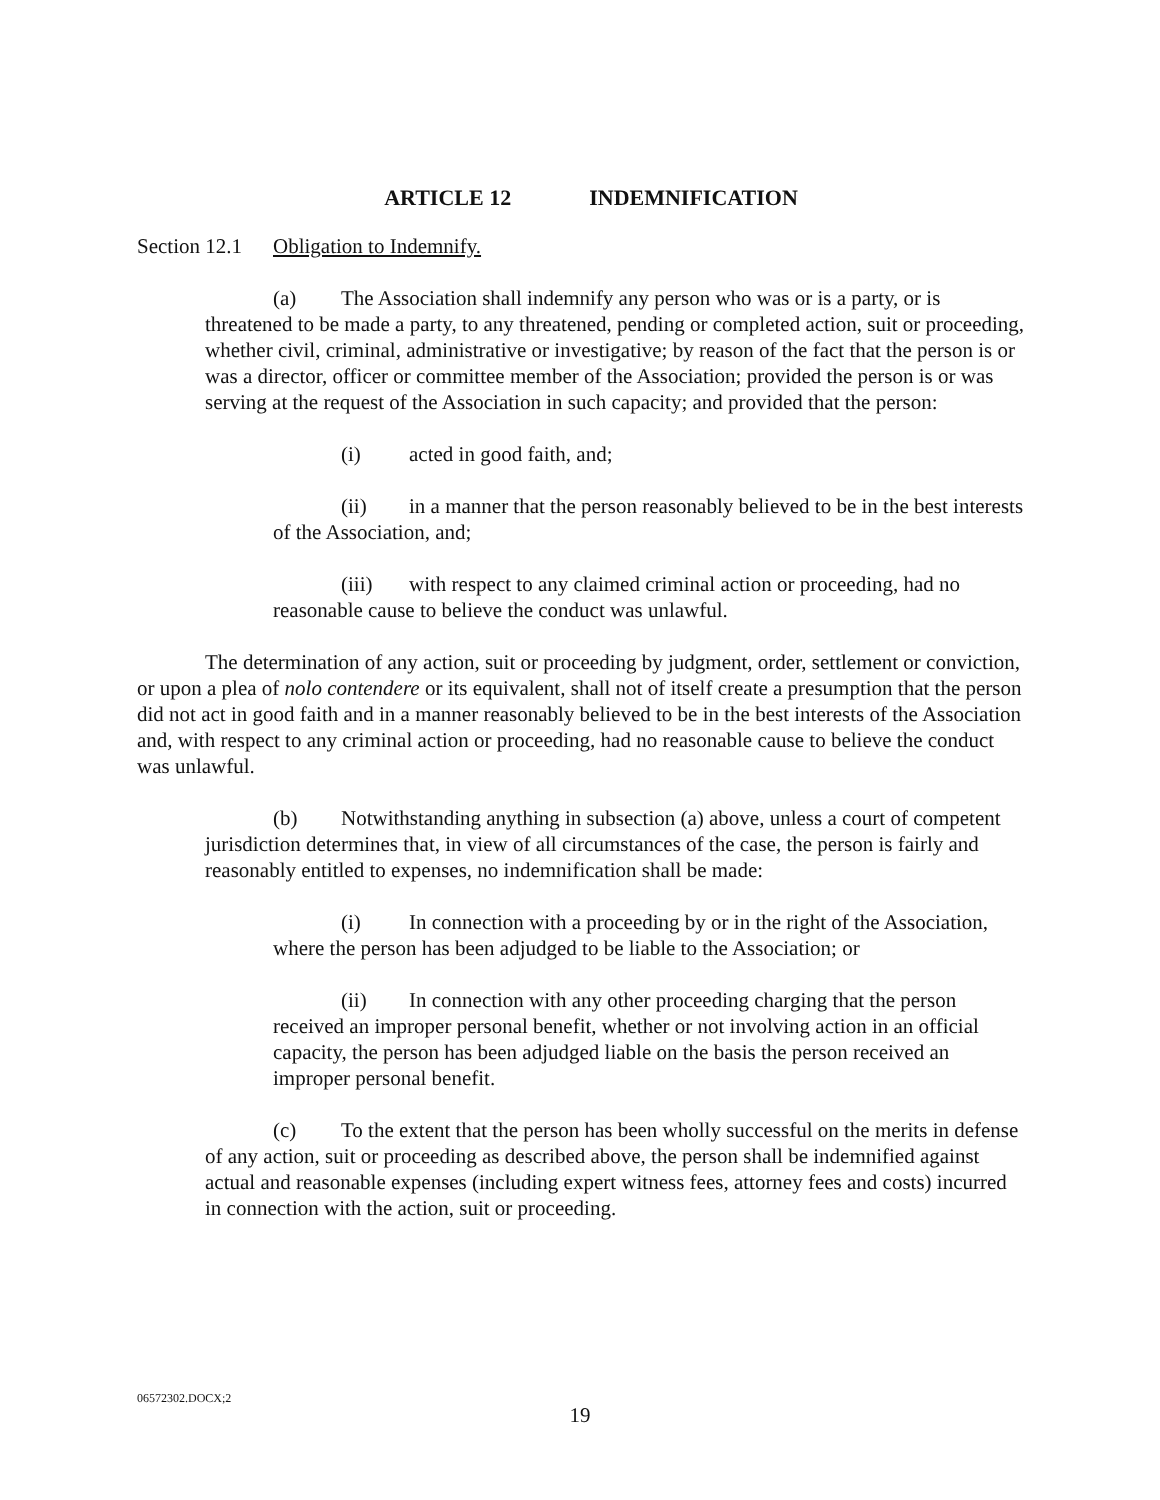ARTICLE 12 INDEMNIFICATION
Section 12.1 Obligation to Indemnify.
(a) The Association shall indemnify any person who was or is a party, or is threatened to be made a party, to any threatened, pending or completed action, suit or proceeding, whether civil, criminal, administrative or investigative; by reason of the fact that the person is or was a director, officer or committee member of the Association; provided the person is or was serving at the request of the Association in such capacity; and provided that the person:
(i) acted in good faith, and;
(ii) in a manner that the person reasonably believed to be in the best interests of the Association, and;
(iii) with respect to any claimed criminal action or proceeding, had no reasonable cause to believe the conduct was unlawful.
The determination of any action, suit or proceeding by judgment, order, settlement or conviction, or upon a plea of nolo contendere or its equivalent, shall not of itself create a presumption that the person did not act in good faith and in a manner reasonably believed to be in the best interests of the Association and, with respect to any criminal action or proceeding, had no reasonable cause to believe the conduct was unlawful.
(b) Notwithstanding anything in subsection (a) above, unless a court of competent jurisdiction determines that, in view of all circumstances of the case, the person is fairly and reasonably entitled to expenses, no indemnification shall be made:
(i) In connection with a proceeding by or in the right of the Association, where the person has been adjudged to be liable to the Association; or
(ii) In connection with any other proceeding charging that the person received an improper personal benefit, whether or not involving action in an official capacity, the person has been adjudged liable on the basis the person received an improper personal benefit.
(c) To the extent that the person has been wholly successful on the merits in defense of any action, suit or proceeding as described above, the person shall be indemnified against actual and reasonable expenses (including expert witness fees, attorney fees and costs) incurred in connection with the action, suit or proceeding.
06572302.DOCX;2
19